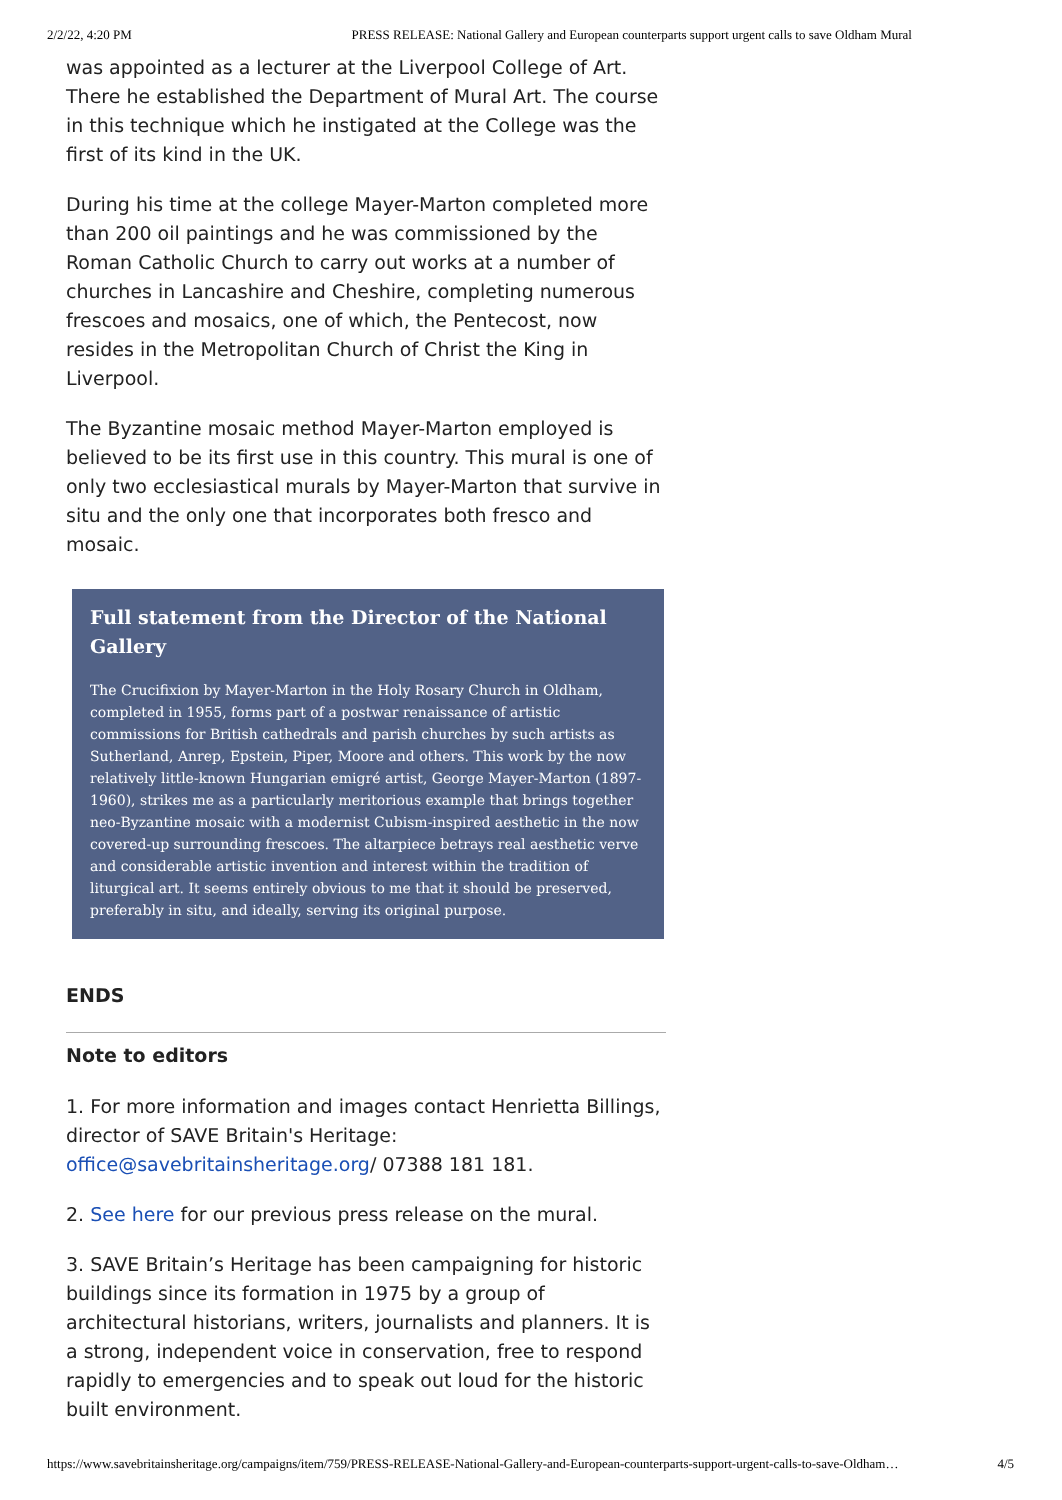2/2/22, 4:20 PM PRESS RELEASE: National Gallery and European counterparts support urgent calls to save Oldham Mural
was appointed as a lecturer at the Liverpool College of Art. There he established the Department of Mural Art. The course in this technique which he instigated at the College was the first of its kind in the UK.
During his time at the college Mayer-Marton completed more than 200 oil paintings and he was commissioned by the Roman Catholic Church to carry out works at a number of churches in Lancashire and Cheshire, completing numerous frescoes and mosaics, one of which, the Pentecost, now resides in the Metropolitan Church of Christ the King in Liverpool.
The Byzantine mosaic method Mayer-Marton employed is believed to be its first use in this country. This mural is one of only two ecclesiastical murals by Mayer-Marton that survive in situ and the only one that incorporates both fresco and mosaic.
Full statement from the Director of the National Gallery
The Crucifixion by Mayer-Marton in the Holy Rosary Church in Oldham, completed in 1955, forms part of a postwar renaissance of artistic commissions for British cathedrals and parish churches by such artists as Sutherland, Anrep, Epstein, Piper, Moore and others. This work by the now relatively little-known Hungarian emigré artist, George Mayer-Marton (1897-1960), strikes me as a particularly meritorious example that brings together neo-Byzantine mosaic with a modernist Cubism-inspired aesthetic in the now covered-up surrounding frescoes. The altarpiece betrays real aesthetic verve and considerable artistic invention and interest within the tradition of liturgical art. It seems entirely obvious to me that it should be preserved, preferably in situ, and ideally, serving its original purpose.
ENDS
Note to editors
1. For more information and images contact Henrietta Billings, director of SAVE Britain's Heritage: office@savebritainsheritage.org/ 07388 181 181.
2. See here for our previous press release on the mural.
3. SAVE Britain’s Heritage has been campaigning for historic buildings since its formation in 1975 by a group of architectural historians, writers, journalists and planners. It is a strong, independent voice in conservation, free to respond rapidly to emergencies and to speak out loud for the historic built environment.
https://www.savebritainsheritage.org/campaigns/item/759/PRESS-RELEASE-National-Gallery-and-European-counterparts-support-urgent-calls-to-save-Oldham… 4/5